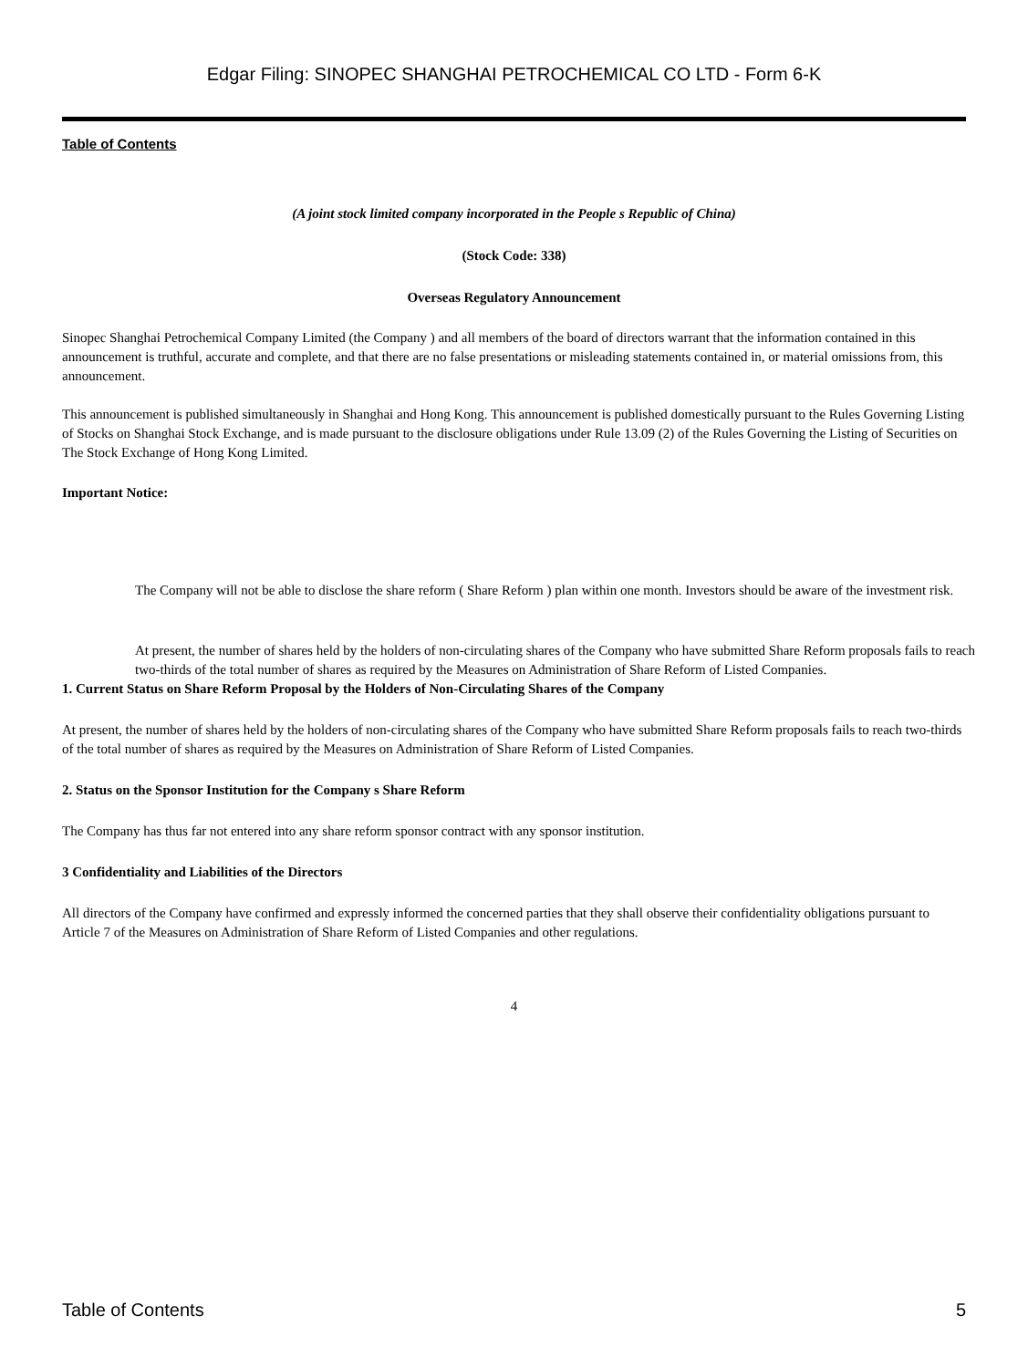Edgar Filing: SINOPEC SHANGHAI PETROCHEMICAL CO LTD - Form 6-K
Table of Contents
(A joint stock limited company incorporated in the People s Republic of China)
(Stock Code: 338)
Overseas Regulatory Announcement
Sinopec Shanghai Petrochemical Company Limited (the Company ) and all members of the board of directors warrant that the information contained in this announcement is truthful, accurate and complete, and that there are no false presentations or misleading statements contained in, or material omissions from, this announcement.
This announcement is published simultaneously in Shanghai and Hong Kong. This announcement is published domestically pursuant to the Rules Governing Listing of Stocks on Shanghai Stock Exchange, and is made pursuant to the disclosure obligations under Rule 13.09 (2) of the Rules Governing the Listing of Securities on The Stock Exchange of Hong Kong Limited.
Important Notice:
The Company will not be able to disclose the share reform ( Share Reform ) plan within one month. Investors should be aware of the investment risk.
At present, the number of shares held by the holders of non-circulating shares of the Company who have submitted Share Reform proposals fails to reach two-thirds of the total number of shares as required by the Measures on Administration of Share Reform of Listed Companies.
1. Current Status on Share Reform Proposal by the Holders of Non-Circulating Shares of the Company
At present, the number of shares held by the holders of non-circulating shares of the Company who have submitted Share Reform proposals fails to reach two-thirds of the total number of shares as required by the Measures on Administration of Share Reform of Listed Companies.
2. Status on the Sponsor Institution for the Company s Share Reform
The Company has thus far not entered into any share reform sponsor contract with any sponsor institution.
3 Confidentiality and Liabilities of the Directors
All directors of the Company have confirmed and expressly informed the concerned parties that they shall observe their confidentiality obligations pursuant to Article 7 of the Measures on Administration of Share Reform of Listed Companies and other regulations.
4
Table of Contents 5